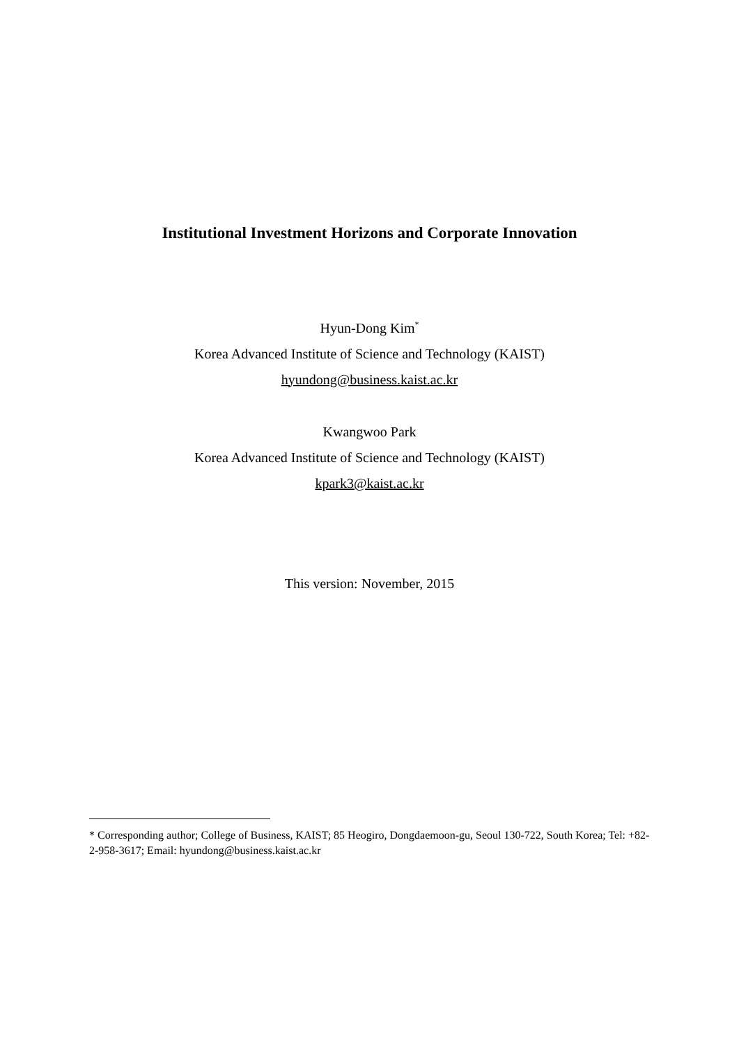Institutional Investment Horizons and Corporate Innovation
Hyun-Dong Kim<sup>*</sup>
Korea Advanced Institute of Science and Technology (KAIST)
hyundong@business.kaist.ac.kr
Kwangwoo Park
Korea Advanced Institute of Science and Technology (KAIST)
kpark3@kaist.ac.kr
This version: November, 2015
* Corresponding author; College of Business, KAIST; 85 Heogiro, Dongdaemoon-gu, Seoul 130-722, South Korea; Tel: +82-2-958-3617; Email: hyundong@business.kaist.ac.kr